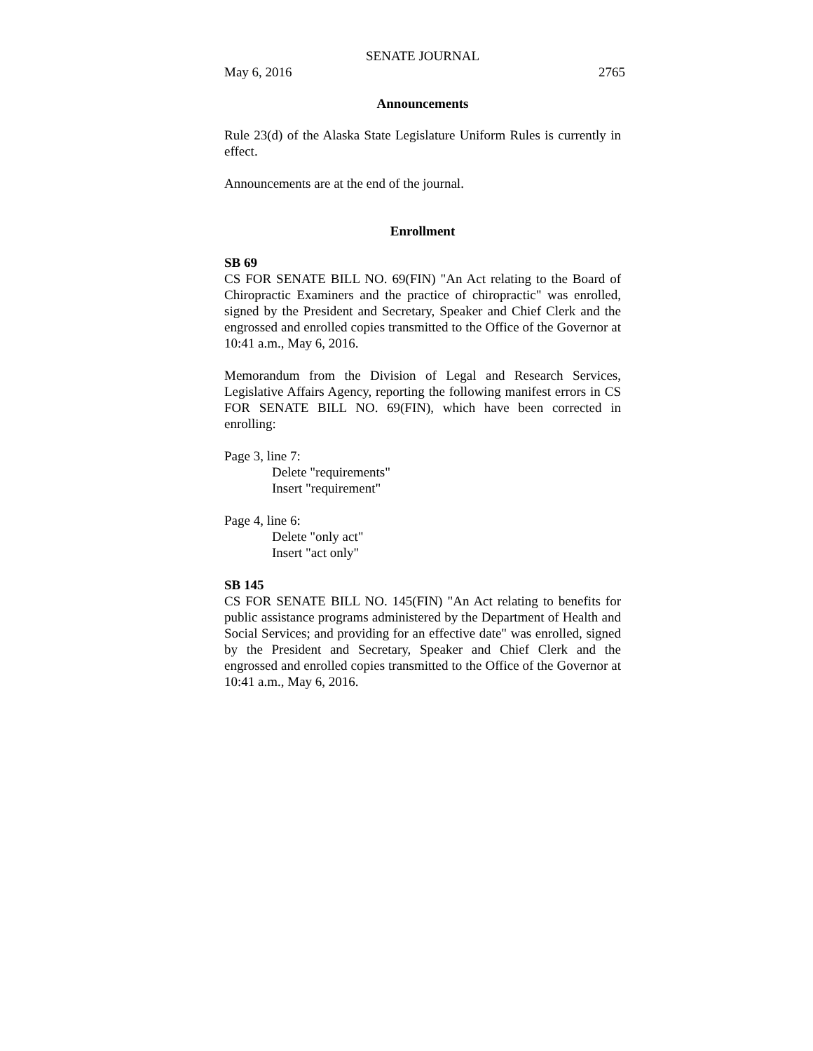SENATE JOURNAL
May 6, 2016 2765
Announcements
Rule 23(d) of the Alaska State Legislature Uniform Rules is currently in effect.
Announcements are at the end of the journal.
Enrollment
SB 69
CS FOR SENATE BILL NO. 69(FIN) "An Act relating to the Board of Chiropractic Examiners and the practice of chiropractic" was enrolled, signed by the President and Secretary, Speaker and Chief Clerk and the engrossed and enrolled copies transmitted to the Office of the Governor at 10:41 a.m., May 6, 2016.
Memorandum from the Division of Legal and Research Services, Legislative Affairs Agency, reporting the following manifest errors in CS FOR SENATE BILL NO. 69(FIN), which have been corrected in enrolling:
Page 3, line 7:
Delete "requirements"
Insert "requirement"
Page 4, line 6:
Delete "only act"
Insert "act only"
SB 145
CS FOR SENATE BILL NO. 145(FIN) "An Act relating to benefits for public assistance programs administered by the Department of Health and Social Services; and providing for an effective date" was enrolled, signed by the President and Secretary, Speaker and Chief Clerk and the engrossed and enrolled copies transmitted to the Office of the Governor at 10:41 a.m., May 6, 2016.